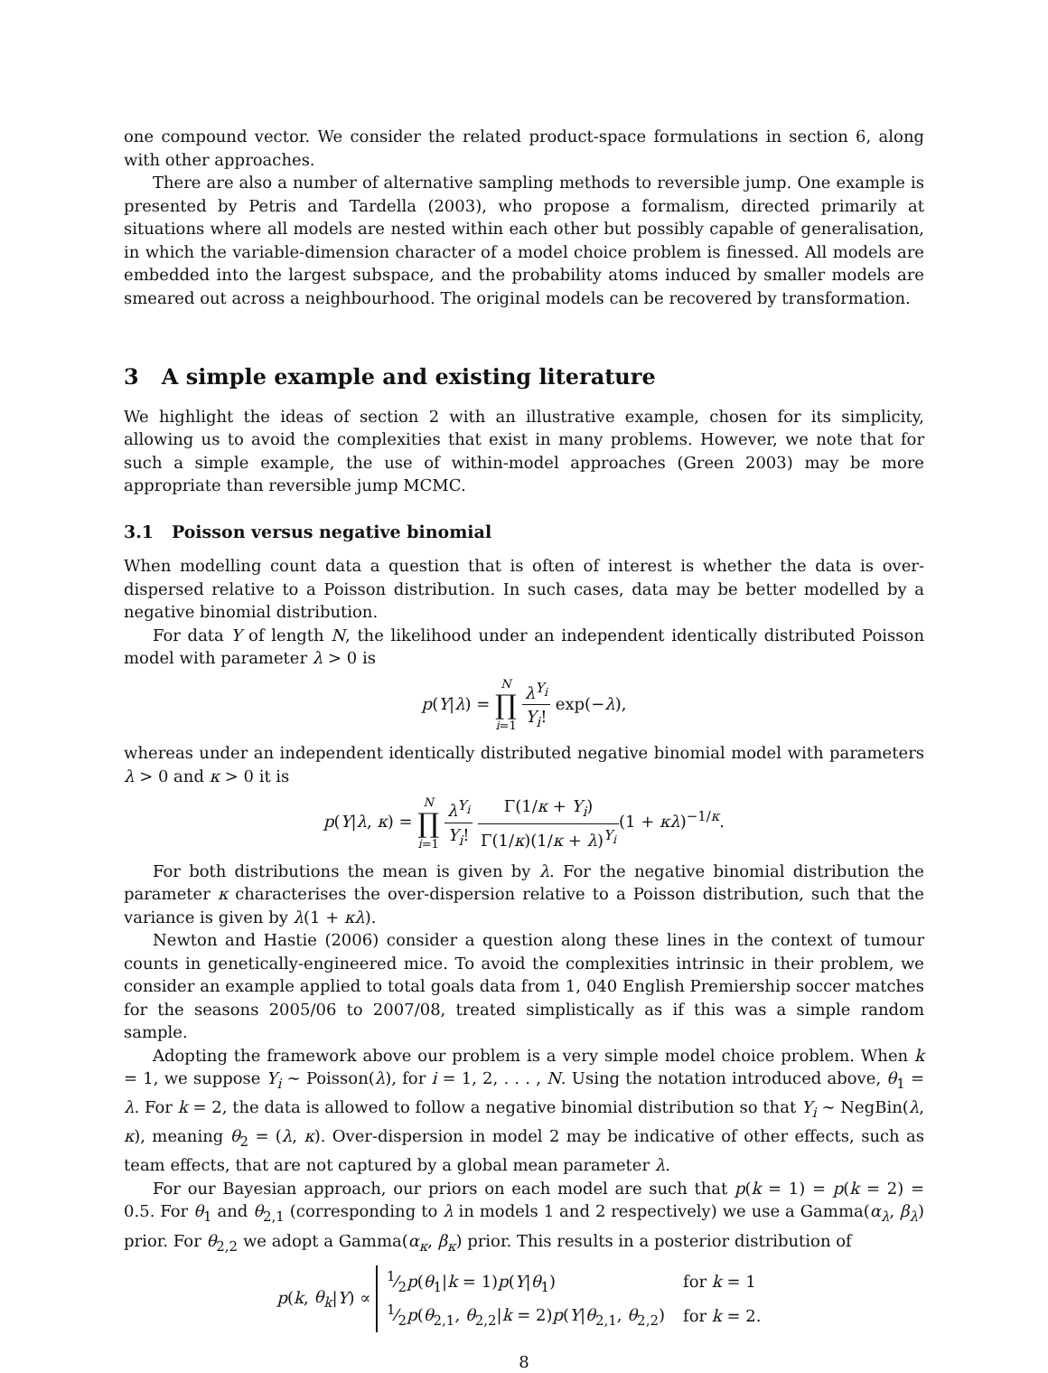one compound vector. We consider the related product-space formulations in section 6, along with other approaches.
There are also a number of alternative sampling methods to reversible jump. One example is presented by Petris and Tardella (2003), who propose a formalism, directed primarily at situations where all models are nested within each other but possibly capable of generalisation, in which the variable-dimension character of a model choice problem is finessed. All models are embedded into the largest subspace, and the probability atoms induced by smaller models are smeared out across a neighbourhood. The original models can be recovered by transformation.
3 A simple example and existing literature
We highlight the ideas of section 2 with an illustrative example, chosen for its simplicity, allowing us to avoid the complexities that exist in many problems. However, we note that for such a simple example, the use of within-model approaches (Green 2003) may be more appropriate than reversible jump MCMC.
3.1 Poisson versus negative binomial
When modelling count data a question that is often of interest is whether the data is over-dispersed relative to a Poisson distribution. In such cases, data may be better modelled by a negative binomial distribution.
For data Y of length N, the likelihood under an independent identically distributed Poisson model with parameter λ > 0 is
p(Y|λ) = N ∏ i=1 λ<sup>Y<sub>i</sub></sup> Y<sub>i</sub>! exp(−λ),
whereas under an independent identically distributed negative binomial model with parameters λ > 0 and κ > 0 it is
p(Y|λ, κ) = N ∏ i=1 λ<sup>Y<sub>i</sub></sup> Y<sub>i</sub>! Γ(1/κ + Y<sub>i</sub>) Γ(1/κ)(1/κ + λ)<sup>Y<sub>i</sub></sup>(1 + κλ)<sup>−1/κ</sup>.
For both distributions the mean is given by λ. For the negative binomial distribution the parameter κ characterises the over-dispersion relative to a Poisson distribution, such that the variance is given by λ(1 + κλ).
Newton and Hastie (2006) consider a question along these lines in the context of tumour counts in genetically-engineered mice. To avoid the complexities intrinsic in their problem, we consider an example applied to total goals data from 1, 040 English Premiership soccer matches for the seasons 2005/06 to 2007/08, treated simplistically as if this was a simple random sample.
Adopting the framework above our problem is a very simple model choice problem. When k = 1, we suppose Y<sub>i</sub> ∼ Poisson(λ), for i = 1, 2, . . . , N. Using the notation introduced above, θ<sub>1</sub> = λ. For k = 2, the data is allowed to follow a negative binomial distribution so that Y<sub>i</sub> ∼ NegBin(λ, κ), meaning θ<sub>2</sub> = (λ, κ). Over-dispersion in model 2 may be indicative of other effects, such as team effects, that are not captured by a global mean parameter λ.
For our Bayesian approach, our priors on each model are such that p(k = 1) = p(k = 2) = 0.5. For θ<sub>1</sub> and θ<sub>2,1</sub> (corresponding to λ in models 1 and 2 respectively) we use a Gamma(α<sub>λ</sub>, β<sub>λ</sub>) prior. For θ<sub>2,2</sub> we adopt a Gamma(α<sub>κ</sub>, β<sub>κ</sub>) prior. This results in a posterior distribution of
p(k, θ<sub>k</sub>|Y) ∝
| 1⁄2 p ( θ<sub>1</sub>/ k = 1) p ( Y / θ<sub>1</sub>) | for k = 1 |
| 1⁄2 p ( θ<sub>2,1</sub>, θ<sub>2,2</sub>/ k = 2) p ( Y / θ<sub>2,1</sub>, θ<sub>2,2</sub>) | for k = 2. |
8